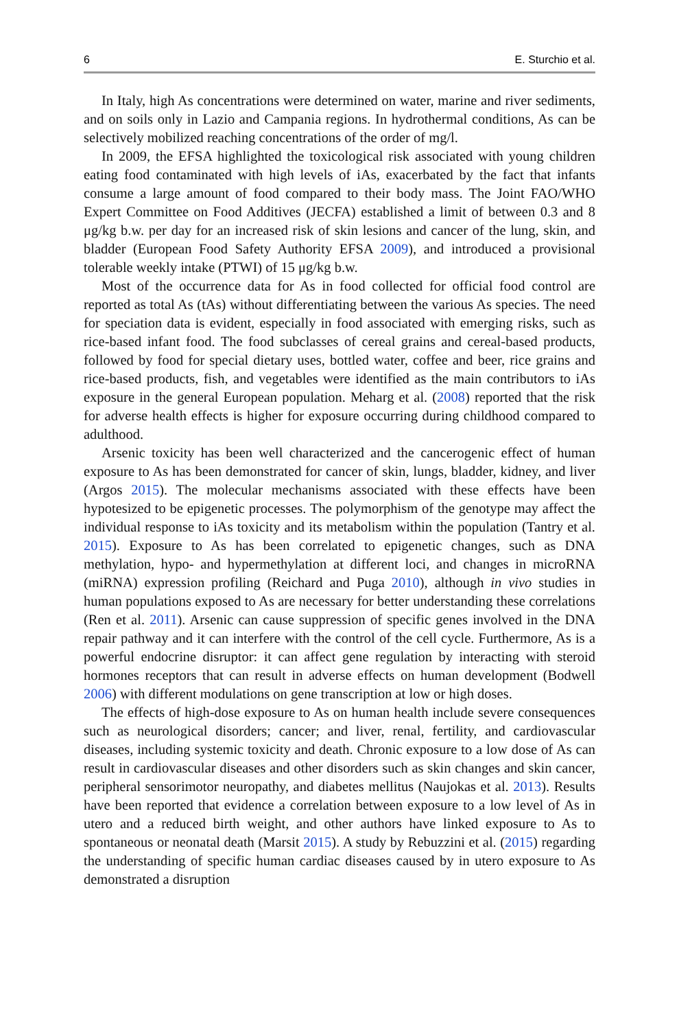6 E. Sturchio et al.
In Italy, high As concentrations were determined on water, marine and river sediments, and on soils only in Lazio and Campania regions. In hydrothermal conditions, As can be selectively mobilized reaching concentrations of the order of mg/l.
In 2009, the EFSA highlighted the toxicological risk associated with young children eating food contaminated with high levels of iAs, exacerbated by the fact that infants consume a large amount of food compared to their body mass. The Joint FAO/WHO Expert Committee on Food Additives (JECFA) established a limit of between 0.3 and 8 μg/kg b.w. per day for an increased risk of skin lesions and cancer of the lung, skin, and bladder (European Food Safety Authority EFSA 2009), and introduced a provisional tolerable weekly intake (PTWI) of 15 μg/kg b.w.
Most of the occurrence data for As in food collected for official food control are reported as total As (tAs) without differentiating between the various As species. The need for speciation data is evident, especially in food associated with emerging risks, such as rice-based infant food. The food subclasses of cereal grains and cereal-based products, followed by food for special dietary uses, bottled water, coffee and beer, rice grains and rice-based products, fish, and vegetables were identified as the main contributors to iAs exposure in the general European population. Meharg et al. (2008) reported that the risk for adverse health effects is higher for exposure occurring during childhood compared to adulthood.
Arsenic toxicity has been well characterized and the cancerogenic effect of human exposure to As has been demonstrated for cancer of skin, lungs, bladder, kidney, and liver (Argos 2015). The molecular mechanisms associated with these effects have been hypotesized to be epigenetic processes. The polymorphism of the genotype may affect the individual response to iAs toxicity and its metabolism within the population (Tantry et al. 2015). Exposure to As has been correlated to epigenetic changes, such as DNA methylation, hypo- and hypermethylation at different loci, and changes in microRNA (miRNA) expression profiling (Reichard and Puga 2010), although in vivo studies in human populations exposed to As are necessary for better understanding these correlations (Ren et al. 2011). Arsenic can cause suppression of specific genes involved in the DNA repair pathway and it can interfere with the control of the cell cycle. Furthermore, As is a powerful endocrine disruptor: it can affect gene regulation by interacting with steroid hormones receptors that can result in adverse effects on human development (Bodwell 2006) with different modulations on gene transcription at low or high doses.
The effects of high-dose exposure to As on human health include severe consequences such as neurological disorders; cancer; and liver, renal, fertility, and cardiovascular diseases, including systemic toxicity and death. Chronic exposure to a low dose of As can result in cardiovascular diseases and other disorders such as skin changes and skin cancer, peripheral sensorimotor neuropathy, and diabetes mellitus (Naujokas et al. 2013). Results have been reported that evidence a correlation between exposure to a low level of As in utero and a reduced birth weight, and other authors have linked exposure to As to spontaneous or neonatal death (Marsit 2015). A study by Rebuzzini et al. (2015) regarding the understanding of specific human cardiac diseases caused by in utero exposure to As demonstrated a disruption